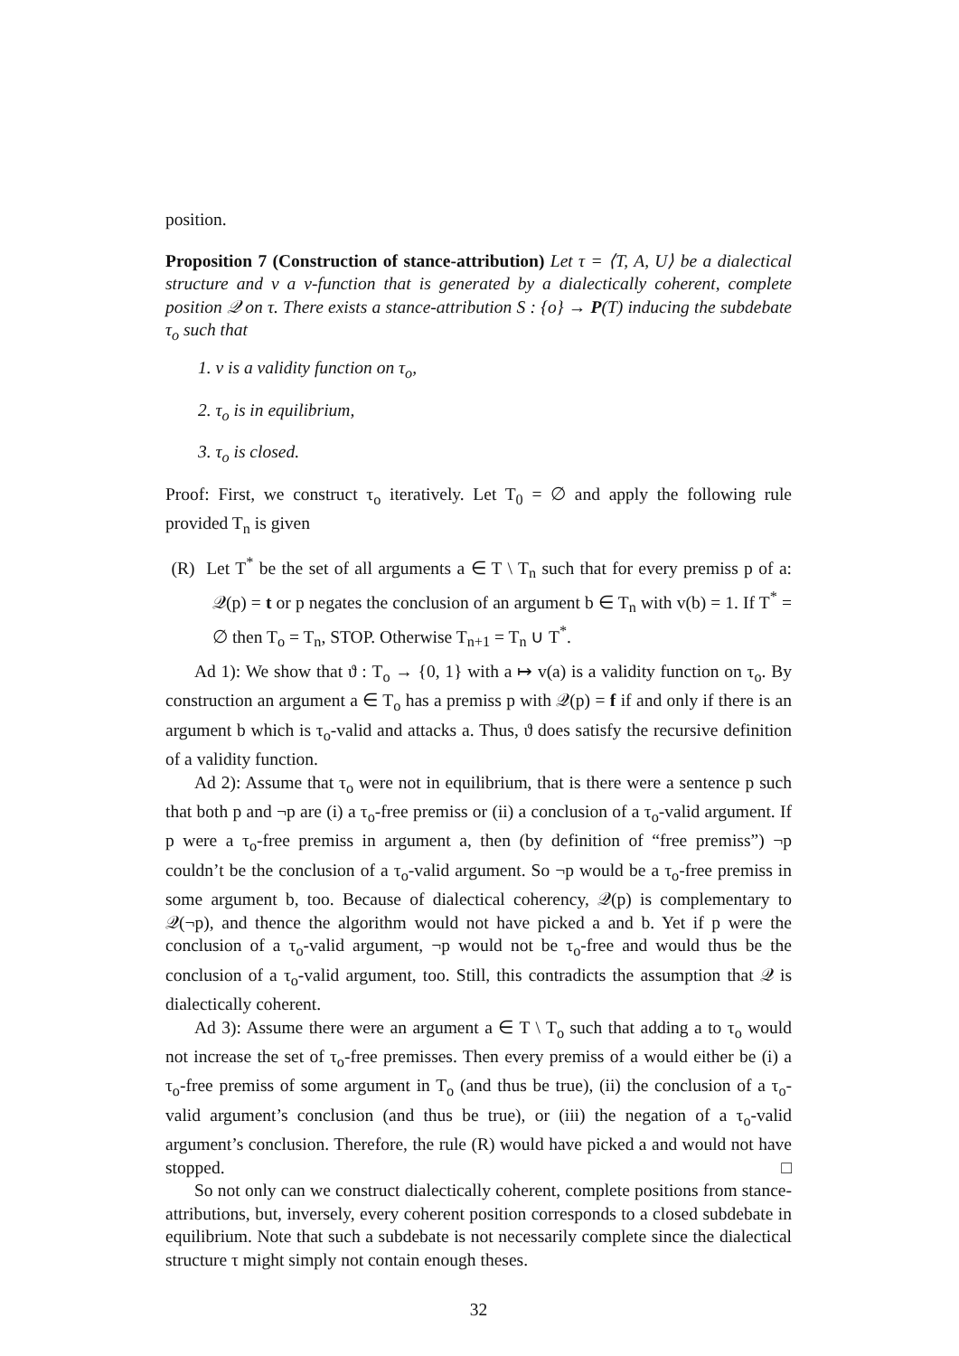position.
Proposition 7 (Construction of stance-attribution) Let τ = ⟨T, A, U⟩ be a dialectical structure and v a v-function that is generated by a dialectically coherent, complete position 𝒬 on τ. There exists a stance-attribution S : {o} → P(T) inducing the subdebate τ<sub>o</sub> such that
1. v is a validity function on τ<sub>o</sub>,
2. τ<sub>o</sub> is in equilibrium,
3. τ<sub>o</sub> is closed.
Proof: First, we construct τ<sub>o</sub> iteratively. Let T<sub>0</sub> = ∅ and apply the following rule provided T<sub>n</sub> is given
(R) Let T<sup>*</sup> be the set of all arguments a ∈ T \ T<sub>n</sub> such that for every premiss p of a: 𝒬(p) = t or p negates the conclusion of an argument b ∈ T<sub>n</sub> with v(b) = 1. If T<sup>*</sup> = ∅ then T<sub>o</sub> = T<sub>n</sub>, STOP. Otherwise T<sub>n+1</sub> = T<sub>n</sub> ∪ T<sup>*</sup>.
Ad 1): We show that ϑ : T<sub>o</sub> → {0, 1} with a ↦ v(a) is a validity function on τ<sub>o</sub>. By construction an argument a ∈ T<sub>o</sub> has a premiss p with 𝒬(p) = f if and only if there is an argument b which is τ<sub>o</sub>-valid and attacks a. Thus, ϑ does satisfy the recursive definition of a validity function.
Ad 2): Assume that τ<sub>o</sub> were not in equilibrium, that is there were a sentence p such that both p and ¬p are (i) a τ<sub>o</sub>-free premiss or (ii) a conclusion of a τ<sub>o</sub>-valid argument. If p were a τ<sub>o</sub>-free premiss in argument a, then (by definition of “free premiss”) ¬p couldn’t be the conclusion of a τ<sub>o</sub>-valid argument. So ¬p would be a τ<sub>o</sub>-free premiss in some argument b, too. Because of dialectical coherency, 𝒬(p) is complementary to 𝒬(¬p), and thence the algorithm would not have picked a and b. Yet if p were the conclusion of a τ<sub>o</sub>-valid argument, ¬p would not be τ<sub>o</sub>-free and would thus be the conclusion of a τ<sub>o</sub>-valid argument, too. Still, this contradicts the assumption that 𝒬 is dialectically coherent.
Ad 3): Assume there were an argument a ∈ T \ T<sub>o</sub> such that adding a to τ<sub>o</sub> would not increase the set of τ<sub>o</sub>-free premisses. Then every premiss of a would either be (i) a τ<sub>o</sub>-free premiss of some argument in T<sub>o</sub> (and thus be true), (ii) the conclusion of a τ<sub>o</sub>-valid argument’s conclusion (and thus be true), or (iii) the negation of a τ<sub>o</sub>-valid argument’s conclusion. Therefore, the rule (R) would have picked a and would not have stopped. □
So not only can we construct dialectically coherent, complete positions from stance-attributions, but, inversely, every coherent position corresponds to a closed subdebate in equilibrium. Note that such a subdebate is not necessarily complete since the dialectical structure τ might simply not contain enough theses.
32